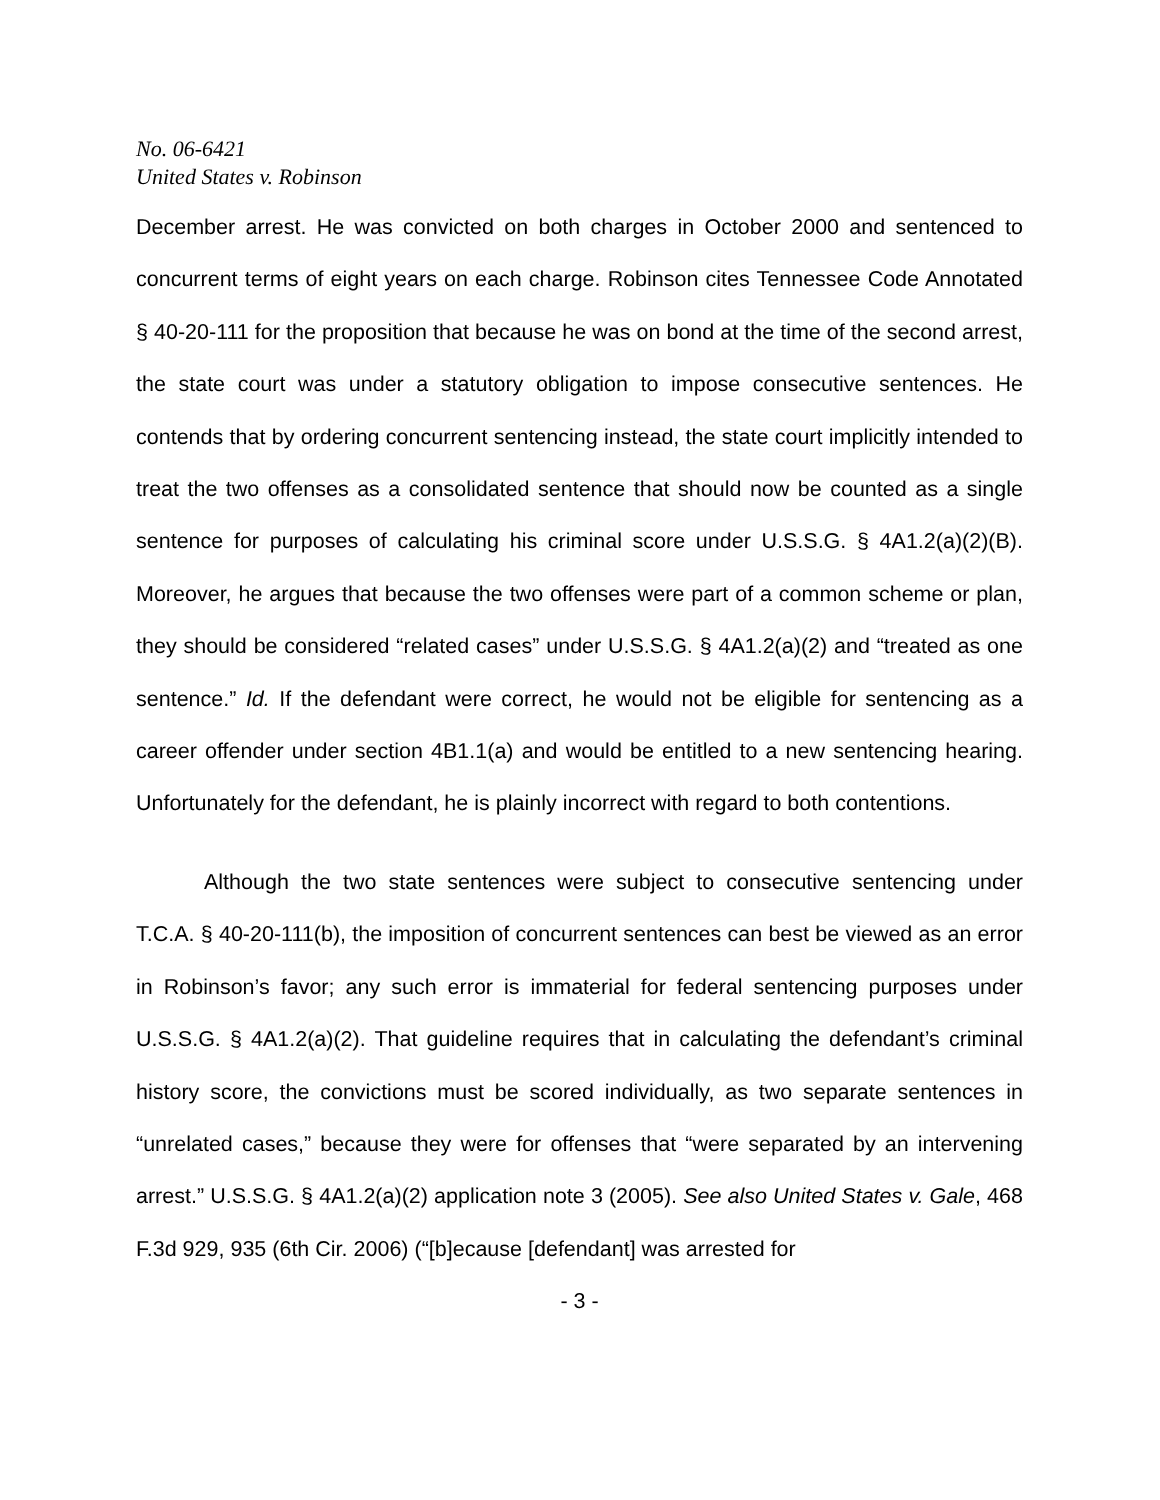No. 06-6421
United States v. Robinson
December arrest. He was convicted on both charges in October 2000 and sentenced to concurrent terms of eight years on each charge. Robinson cites Tennessee Code Annotated § 40-20-111 for the proposition that because he was on bond at the time of the second arrest, the state court was under a statutory obligation to impose consecutive sentences. He contends that by ordering concurrent sentencing instead, the state court implicitly intended to treat the two offenses as a consolidated sentence that should now be counted as a single sentence for purposes of calculating his criminal score under U.S.S.G. § 4A1.2(a)(2)(B). Moreover, he argues that because the two offenses were part of a common scheme or plan, they should be considered “related cases” under U.S.S.G. § 4A1.2(a)(2) and “treated as one sentence.” Id. If the defendant were correct, he would not be eligible for sentencing as a career offender under section 4B1.1(a) and would be entitled to a new sentencing hearing. Unfortunately for the defendant, he is plainly incorrect with regard to both contentions.
Although the two state sentences were subject to consecutive sentencing under T.C.A. § 40-20-111(b), the imposition of concurrent sentences can best be viewed as an error in Robinson’s favor; any such error is immaterial for federal sentencing purposes under U.S.S.G. § 4A1.2(a)(2). That guideline requires that in calculating the defendant’s criminal history score, the convictions must be scored individually, as two separate sentences in “unrelated cases,” because they were for offenses that “were separated by an intervening arrest.” U.S.S.G. § 4A1.2(a)(2) application note 3 (2005). See also United States v. Gale, 468 F.3d 929, 935 (6th Cir. 2006) (“[b]ecause [defendant] was arrested for
- 3 -